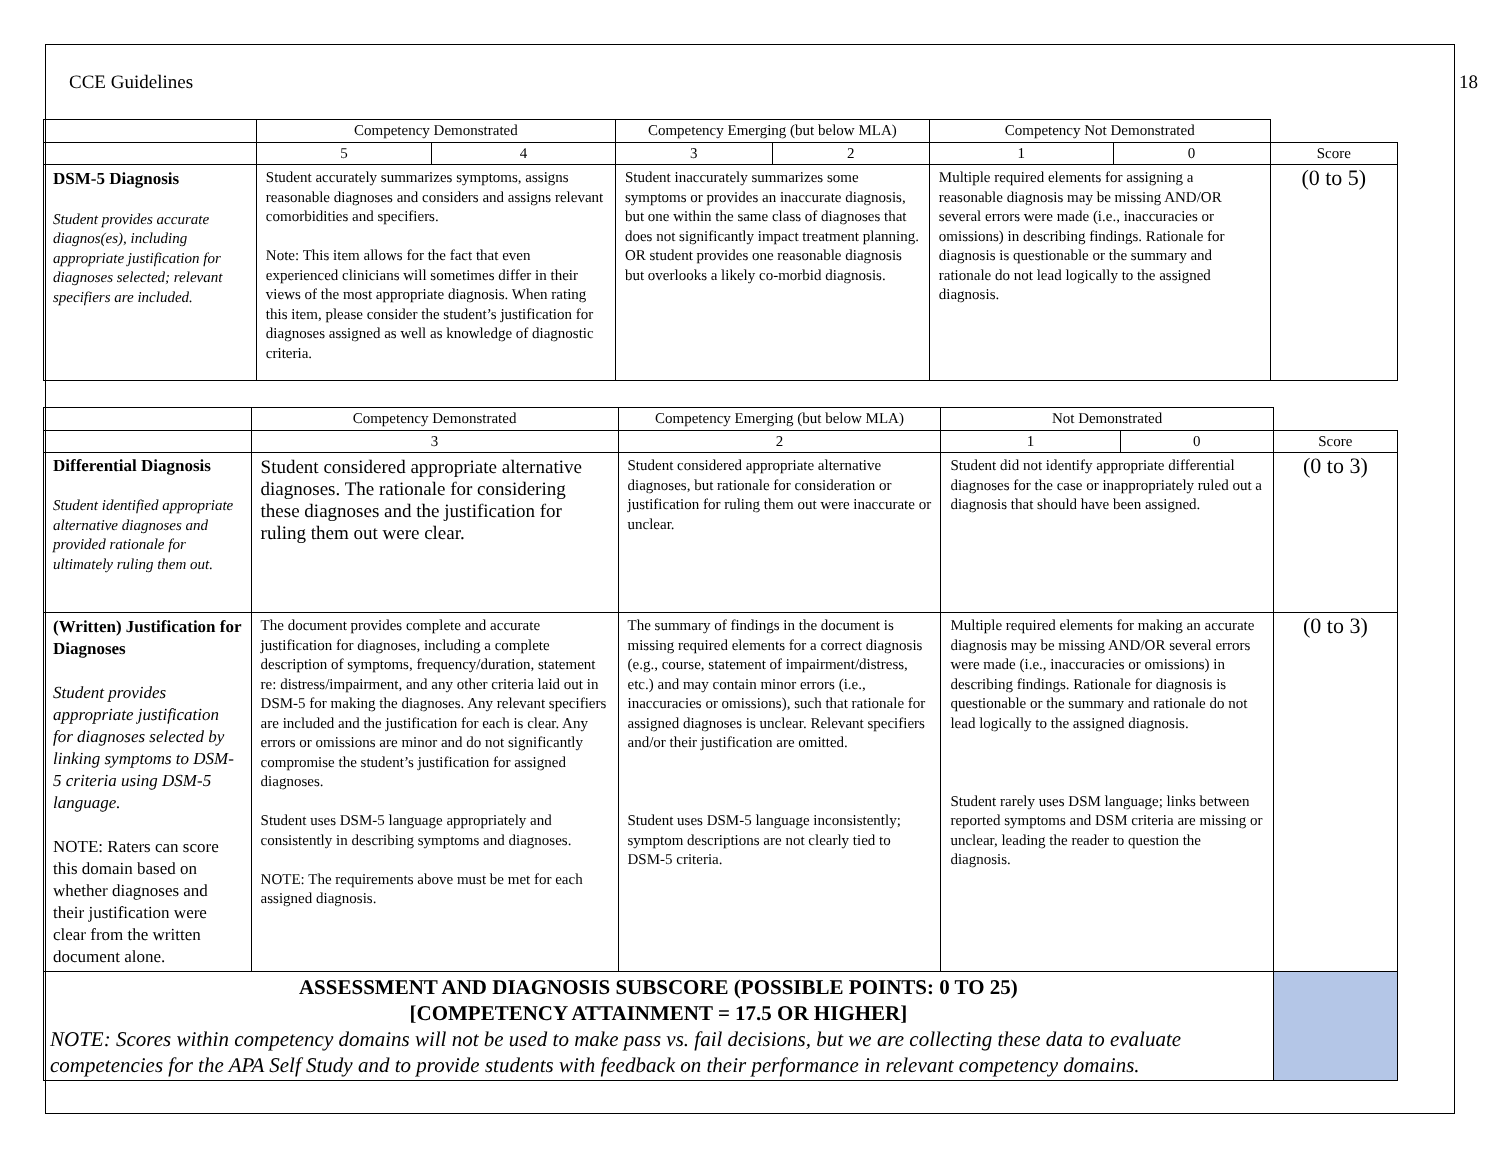CCE Guidelines 18
| | Competency Demonstrated | | Competency Emerging (but below MLA) | | Competency Not Demonstrated | | |
| | 5 | 4 | 3 | 2 | 1 | 0 | Score |
| DSM-5 Diagnosis Student provides accurate diagnos(es), including appropriate justification for diagnoses selected; relevant specifiers are included. | Student accurately summarizes symptoms, assigns reasonable diagnoses and considers and assigns relevant comorbidities and specifiers. Note: This item allows for the fact that even experienced clinicians will sometimes differ in their views of the most appropriate diagnosis. When rating this item, please consider the student’s justification for diagnoses assigned as well as knowledge of diagnostic criteria. | | Student inaccurately summarizes some symptoms or provides an inaccurate diagnosis, but one within the same class of diagnoses that does not significantly impact treatment planning. OR student provides one reasonable diagnosis but overlooks a likely co-morbid diagnosis. | | Multiple required elements for assigning a reasonable diagnosis may be missing AND/OR several errors were made (i.e., inaccuracies or omissions) in describing findings. Rationale for diagnosis is questionable or the summary and rationale do not lead logically to the assigned diagnosis. | | (0 to 5) |
| | Competency Demonstrated | Competency Emerging (but below MLA) | Not Demonstrated | | |
| | 3 | 2 | 1 | 0 | Score |
| Differential Diagnosis Student identified appropriate alternative diagnoses and provided rationale for ultimately ruling them out. | Student considered appropriate alternative diagnoses. The rationale for considering these diagnoses and the justification for ruling them out were clear. | Student considered appropriate alternative diagnoses, but rationale for consideration or justification for ruling them out were inaccurate or unclear. | Student did not identify appropriate differential diagnoses for the case or inappropriately ruled out a diagnosis that should have been assigned. | | (0 to 3) |
| (Written) Justification for Diagnoses Student provides appropriate justification for diagnoses selected by linking symptoms to DSM-5 criteria using DSM-5 language. NOTE: Raters can score this domain based on whether diagnoses and their justification were clear from the written document alone. | The document provides complete and accurate justification for diagnoses, including a complete description of symptoms, frequency/duration, statement re: distress/impairment, and any other criteria laid out in DSM-5 for making the diagnoses. Any relevant specifiers are included and the justification for each is clear. Any errors or omissions are minor and do not significantly compromise the student’s justification for assigned diagnoses. Student uses DSM-5 language appropriately and consistently in describing symptoms and diagnoses. NOTE: The requirements above must be met for each assigned diagnosis. | The summary of findings in the document is missing required elements for a correct diagnosis (e.g., course, statement of impairment/distress, etc.) and may contain minor errors (i.e., inaccuracies or omissions), such that rationale for assigned diagnoses is unclear. Relevant specifiers and/or their justification are omitted. Student uses DSM-5 language inconsistently; symptom descriptions are not clearly tied to DSM-5 criteria. | Multiple required elements for making an accurate diagnosis may be missing AND/OR several errors were made (i.e., inaccuracies or omissions) in describing findings. Rationale for diagnosis is questionable or the summary and rationale do not lead logically to the assigned diagnosis. Student rarely uses DSM language; links between reported symptoms and DSM criteria are missing or unclear, leading the reader to question the diagnosis. | | (0 to 3) |
| ASSESSMENT AND DIAGNOSIS SUBSCORE (POSSIBLE POINTS: 0 TO 25) [COMPETENCY ATTAINMENT = 17.5 OR HIGHER] NOTE: Scores within competency domains will not be used to make pass vs. fail decisions, but we are collecting these data to evaluate competencies for the APA Self Study and to provide students with feedback on their performance in relevant competency domains. | | | | | |